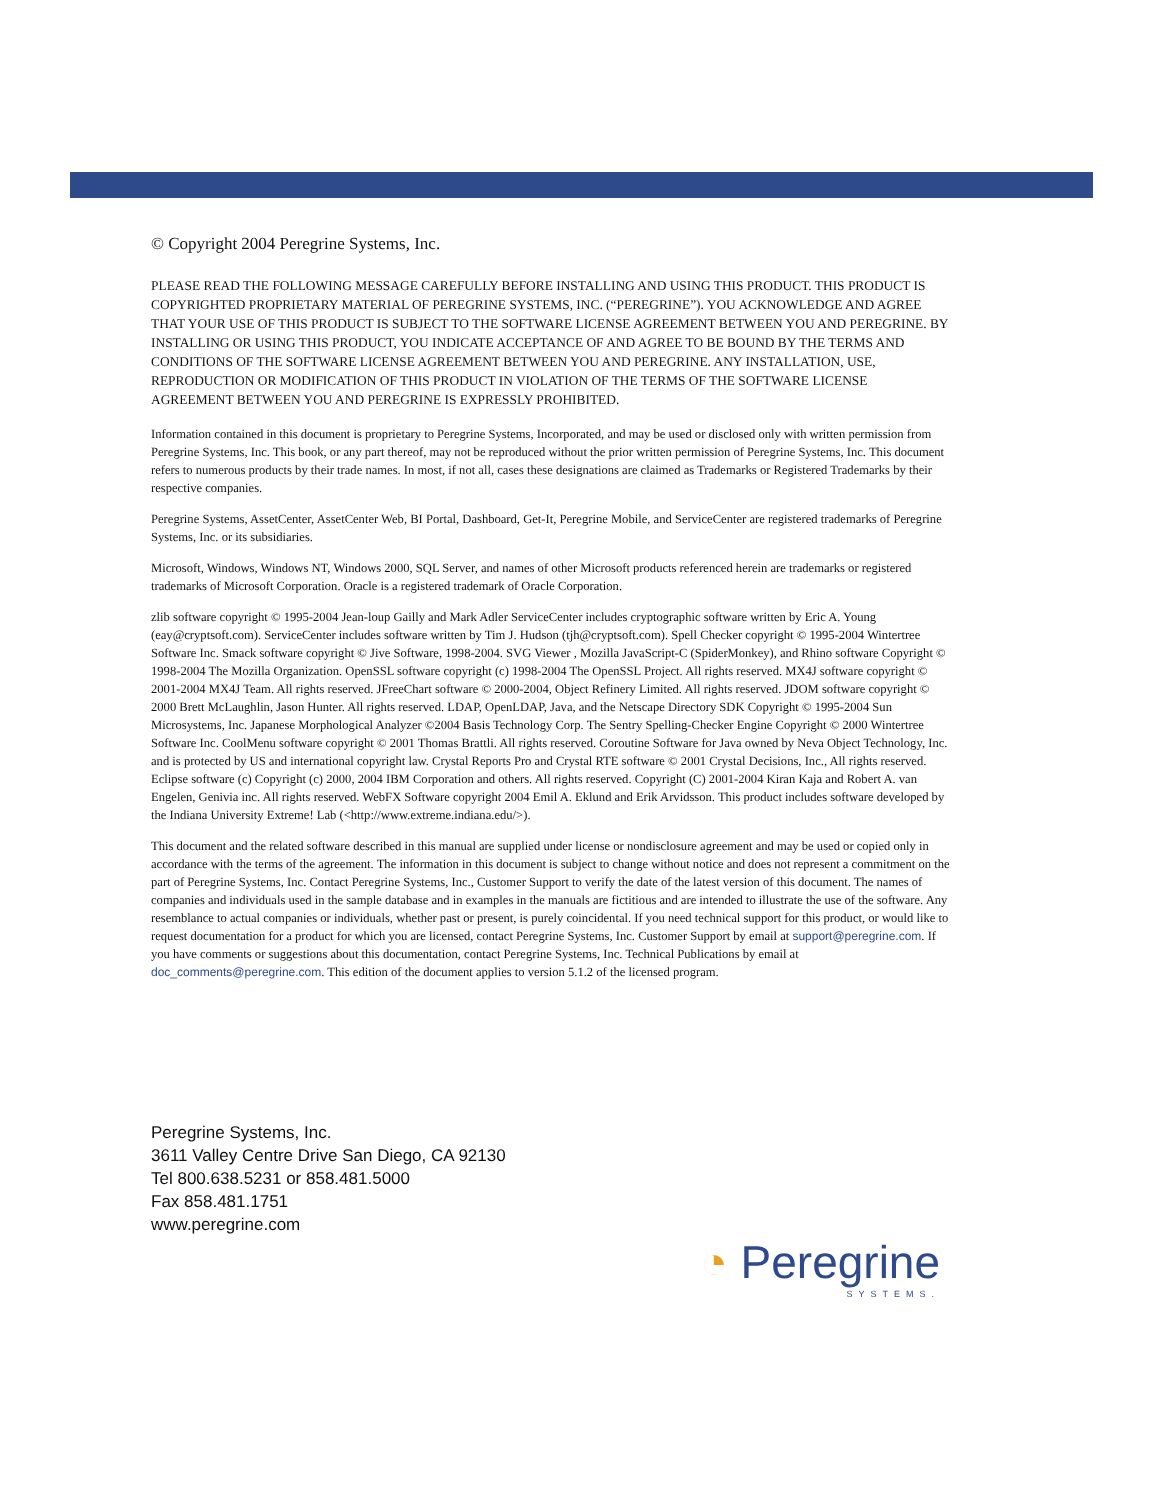© Copyright 2004 Peregrine Systems, Inc.
PLEASE READ THE FOLLOWING MESSAGE CAREFULLY BEFORE INSTALLING AND USING THIS PRODUCT. THIS PRODUCT IS COPYRIGHTED PROPRIETARY MATERIAL OF PEREGRINE SYSTEMS, INC. (“PEREGRINE”). YOU ACKNOWLEDGE AND AGREE THAT YOUR USE OF THIS PRODUCT IS SUBJECT TO THE SOFTWARE LICENSE AGREEMENT BETWEEN YOU AND PEREGRINE. BY INSTALLING OR USING THIS PRODUCT, YOU INDICATE ACCEPTANCE OF AND AGREE TO BE BOUND BY THE TERMS AND CONDITIONS OF THE SOFTWARE LICENSE AGREEMENT BETWEEN YOU AND PEREGRINE. ANY INSTALLATION, USE, REPRODUCTION OR MODIFICATION OF THIS PRODUCT IN VIOLATION OF THE TERMS OF THE SOFTWARE LICENSE AGREEMENT BETWEEN YOU AND PEREGRINE IS EXPRESSLY PROHIBITED.
Information contained in this document is proprietary to Peregrine Systems, Incorporated, and may be used or disclosed only with written permission from Peregrine Systems, Inc. This book, or any part thereof, may not be reproduced without the prior written permission of Peregrine Systems, Inc. This document refers to numerous products by their trade names. In most, if not all, cases these designations are claimed as Trademarks or Registered Trademarks by their respective companies.
Peregrine Systems, AssetCenter, AssetCenter Web, BI Portal, Dashboard, Get-It, Peregrine Mobile, and ServiceCenter are registered trademarks of Peregrine Systems, Inc. or its subsidiaries.
Microsoft, Windows, Windows NT, Windows 2000, SQL Server, and names of other Microsoft products referenced herein are trademarks or registered trademarks of Microsoft Corporation. Oracle is a registered trademark of Oracle Corporation.
zlib software copyright © 1995-2004 Jean-loup Gailly and Mark Adler ServiceCenter includes cryptographic software written by Eric A. Young (eay@cryptsoft.com). ServiceCenter includes software written by Tim J. Hudson (tjh@cryptsoft.com). Spell Checker copyright © 1995-2004 Wintertree Software Inc. Smack software copyright © Jive Software, 1998-2004. SVG Viewer , Mozilla JavaScript-C (SpiderMonkey), and Rhino software Copyright © 1998-2004 The Mozilla Organization. OpenSSL software copyright (c) 1998-2004 The OpenSSL Project. All rights reserved. MX4J software copyright © 2001-2004 MX4J Team. All rights reserved. JFreeChart software © 2000-2004, Object Refinery Limited. All rights reserved. JDOM software copyright © 2000 Brett McLaughlin, Jason Hunter. All rights reserved. LDAP, OpenLDAP, Java, and the Netscape Directory SDK Copyright © 1995-2004 Sun Microsystems, Inc. Japanese Morphological Analyzer ©2004 Basis Technology Corp. The Sentry Spelling-Checker Engine Copyright © 2000 Wintertree Software Inc. CoolMenu software copyright © 2001 Thomas Brattli. All rights reserved. Coroutine Software for Java owned by Neva Object Technology, Inc. and is protected by US and international copyright law. Crystal Reports Pro and Crystal RTE software © 2001 Crystal Decisions, Inc., All rights reserved. Eclipse software (c) Copyright (c) 2000, 2004 IBM Corporation and others. All rights reserved. Copyright (C) 2001-2004 Kiran Kaja and Robert A. van Engelen, Genivia inc. All rights reserved. WebFX Software copyright 2004 Emil A. Eklund and Erik Arvidsson. This product includes software developed by the Indiana University Extreme! Lab (<http://www.extreme.indiana.edu/>).
This document and the related software described in this manual are supplied under license or nondisclosure agreement and may be used or copied only in accordance with the terms of the agreement. The information in this document is subject to change without notice and does not represent a commitment on the part of Peregrine Systems, Inc. Contact Peregrine Systems, Inc., Customer Support to verify the date of the latest version of this document. The names of companies and individuals used in the sample database and in examples in the manuals are fictitious and are intended to illustrate the use of the software. Any resemblance to actual companies or individuals, whether past or present, is purely coincidental. If you need technical support for this product, or would like to request documentation for a product for which you are licensed, contact Peregrine Systems, Inc. Customer Support by email at support@peregrine.com. If you have comments or suggestions about this documentation, contact Peregrine Systems, Inc. Technical Publications by email at doc_comments@peregrine.com. This edition of the document applies to version 5.1.2 of the licensed program.
Peregrine Systems, Inc.
3611 Valley Centre Drive San Diego, CA 92130
Tel 800.638.5231 or 858.481.5000
Fax 858.481.1751
www.peregrine.com
◔ Peregrine
SYSTEMS.